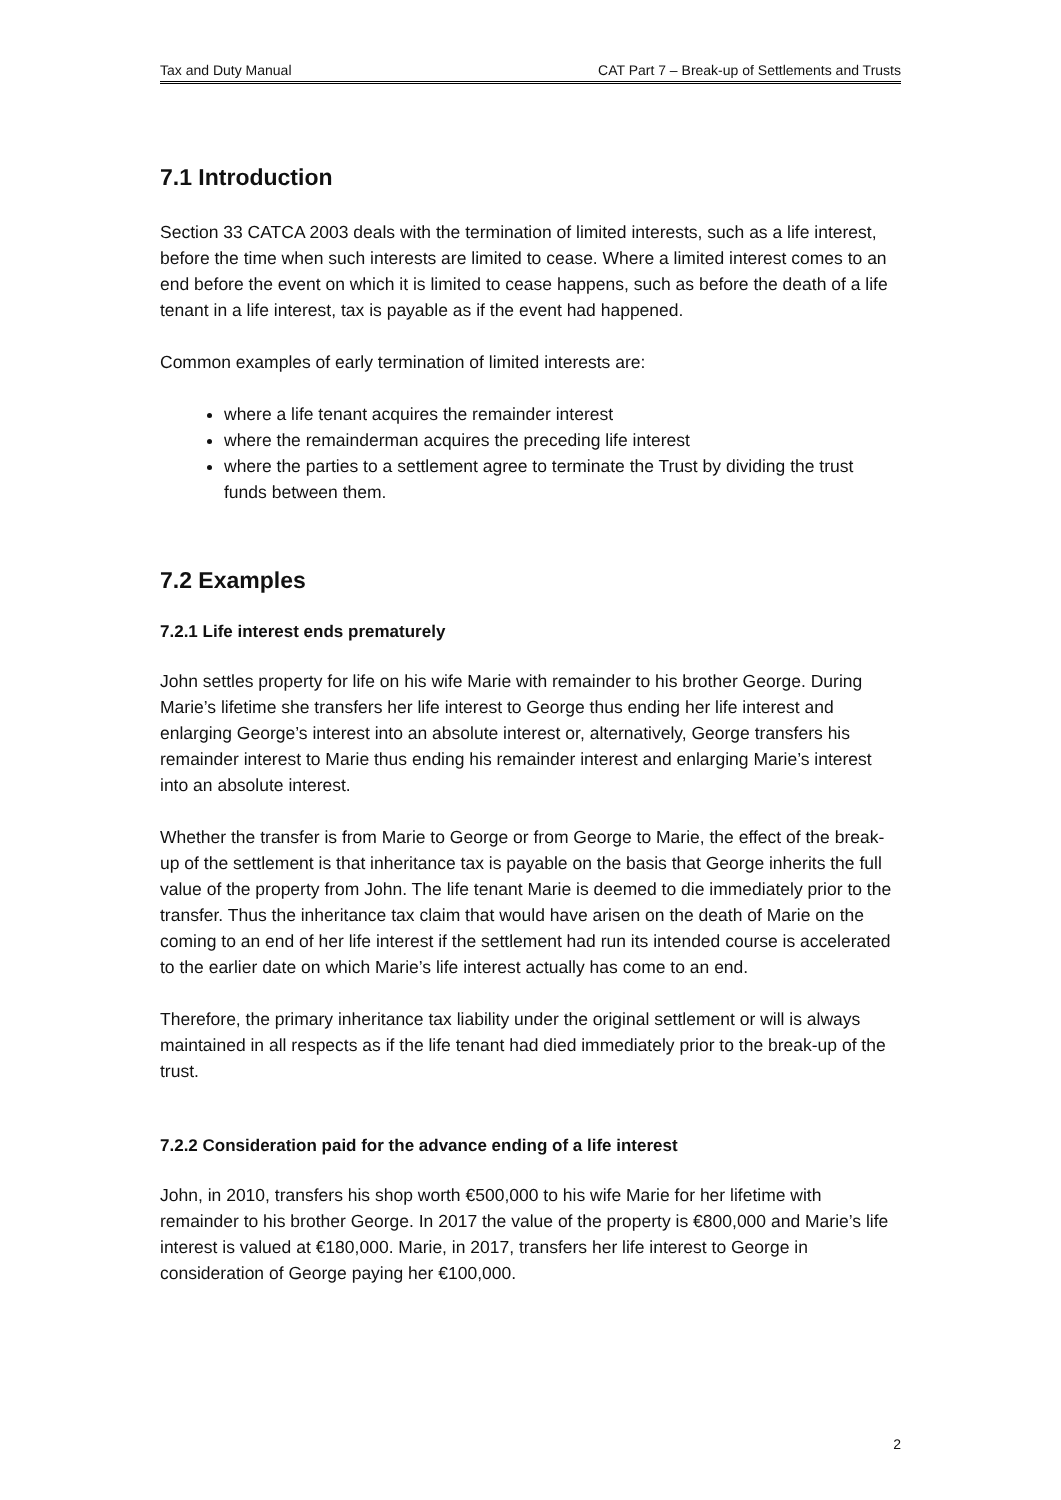Tax and Duty Manual CAT Part 7 – Break-up of Settlements and Trusts
7.1 Introduction
Section 33 CATCA 2003 deals with the termination of limited interests, such as a life interest, before the time when such interests are limited to cease. Where a limited interest comes to an end before the event on which it is limited to cease happens, such as before the death of a life tenant in a life interest, tax is payable as if the event had happened.
Common examples of early termination of limited interests are:
where a life tenant acquires the remainder interest
where the remainderman acquires the preceding life interest
where the parties to a settlement agree to terminate the Trust by dividing the trust funds between them.
7.2 Examples
7.2.1 Life interest ends prematurely
John settles property for life on his wife Marie with remainder to his brother George. During Marie’s lifetime she transfers her life interest to George thus ending her life interest and enlarging George’s interest into an absolute interest or, alternatively, George transfers his remainder interest to Marie thus ending his remainder interest and enlarging Marie’s interest into an absolute interest.
Whether the transfer is from Marie to George or from George to Marie, the effect of the break- up of the settlement is that inheritance tax is payable on the basis that George inherits the full value of the property from John. The life tenant Marie is deemed to die immediately prior to the transfer. Thus the inheritance tax claim that would have arisen on the death of Marie on the coming to an end of her life interest if the settlement had run its intended course is accelerated to the earlier date on which Marie’s life interest actually has come to an end.
Therefore, the primary inheritance tax liability under the original settlement or will is always maintained in all respects as if the life tenant had died immediately prior to the break-up of the trust.
7.2.2 Consideration paid for the advance ending of a life interest
John, in 2010, transfers his shop worth €500,000 to his wife Marie for her lifetime with remainder to his brother George. In 2017 the value of the property is €800,000 and Marie’s life interest is valued at €180,000. Marie, in 2017, transfers her life interest to George in consideration of George paying her €100,000.
2